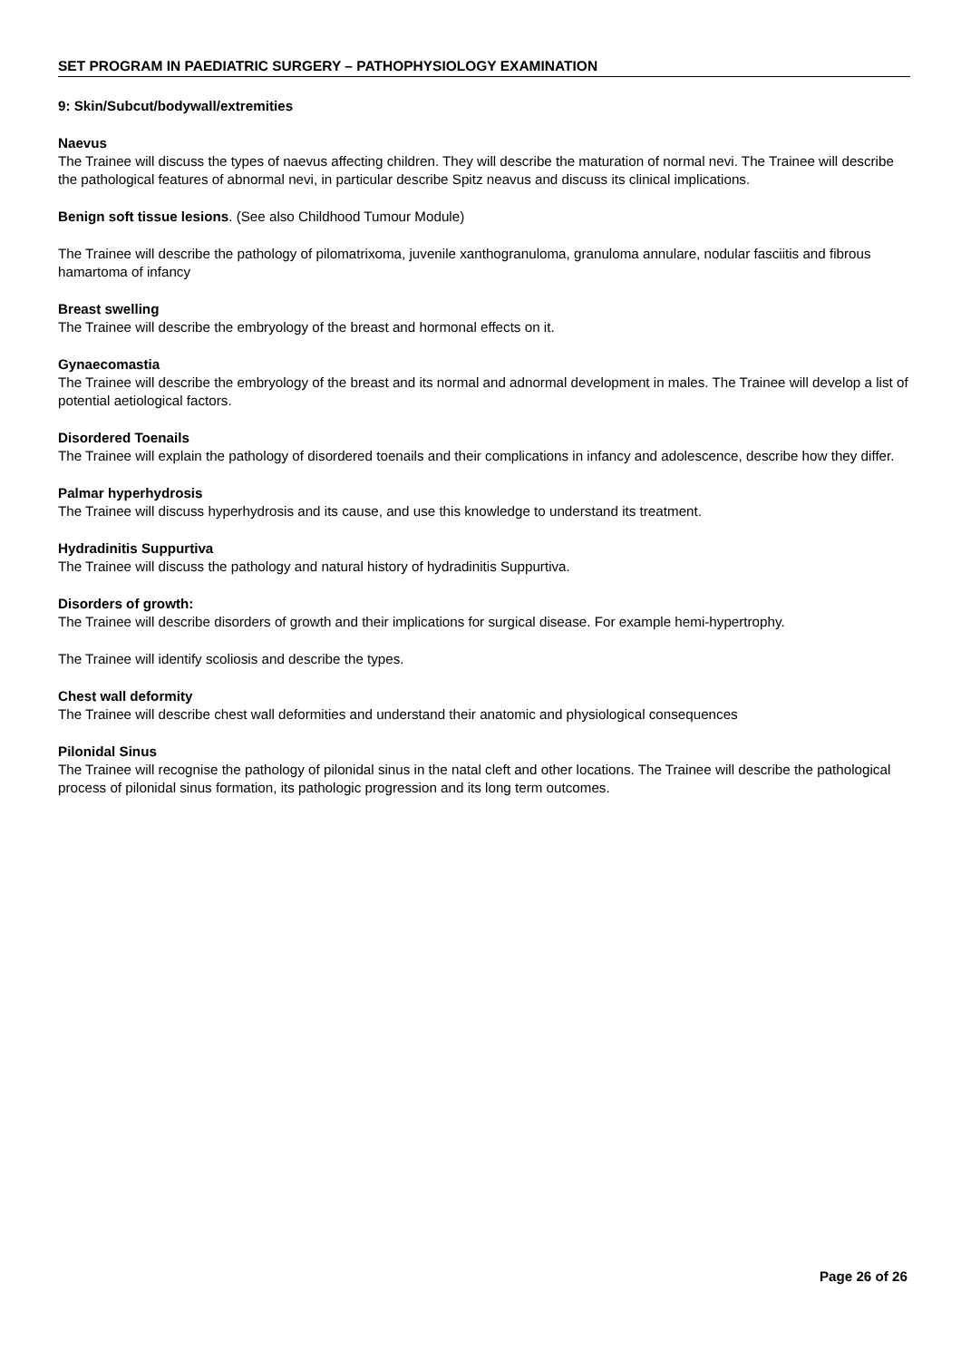SET PROGRAM IN PAEDIATRIC SURGERY – PATHOPHYSIOLOGY EXAMINATION
9: Skin/Subcut/bodywall/extremities
Naevus
The Trainee will discuss the types of naevus affecting children. They will describe the maturation of normal nevi. The Trainee will describe the pathological features of abnormal nevi, in particular describe Spitz neavus and discuss its clinical implications.
Benign soft tissue lesions. (See also Childhood Tumour Module)
The Trainee will describe the pathology of pilomatrixoma, juvenile xanthogranuloma, granuloma annulare, nodular fasciitis and fibrous hamartoma of infancy
Breast swelling
The Trainee will describe the embryology of the breast and hormonal effects on it.
Gynaecomastia
The Trainee will describe the embryology of the breast and its normal and adnormal development in males. The Trainee will develop a list of potential aetiological factors.
Disordered Toenails
The Trainee will explain the pathology of disordered toenails and their complications in infancy and adolescence, describe how they differ.
Palmar hyperhydrosis
The Trainee will discuss hyperhydrosis and its cause, and use this knowledge to understand its treatment.
Hydradinitis Suppurtiva
The Trainee will discuss the pathology and natural history of hydradinitis Suppurtiva.
Disorders of growth:
The Trainee will describe disorders of growth and their implications for surgical disease. For example hemi-hypertrophy.
The Trainee will identify scoliosis and describe the types.
Chest wall deformity
The Trainee will describe chest wall deformities and understand their anatomic and physiological consequences
Pilonidal Sinus
The Trainee will recognise the pathology of pilonidal sinus in the natal cleft and other locations. The Trainee will describe the pathological process of pilonidal sinus formation, its pathologic progression and its long term outcomes.
Page 26 of 26